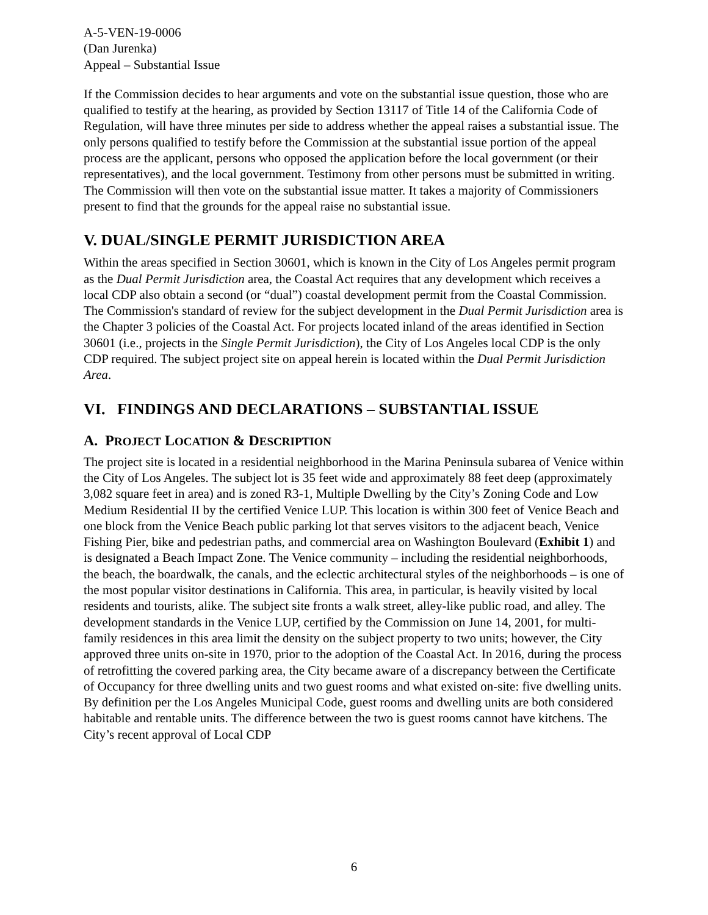A-5-VEN-19-0006
(Dan Jurenka)
Appeal – Substantial Issue
If the Commission decides to hear arguments and vote on the substantial issue question, those who are qualified to testify at the hearing, as provided by Section 13117 of Title 14 of the California Code of Regulation, will have three minutes per side to address whether the appeal raises a substantial issue. The only persons qualified to testify before the Commission at the substantial issue portion of the appeal process are the applicant, persons who opposed the application before the local government (or their representatives), and the local government. Testimony from other persons must be submitted in writing. The Commission will then vote on the substantial issue matter. It takes a majority of Commissioners present to find that the grounds for the appeal raise no substantial issue.
V. DUAL/SINGLE PERMIT JURISDICTION AREA
Within the areas specified in Section 30601, which is known in the City of Los Angeles permit program as the Dual Permit Jurisdiction area, the Coastal Act requires that any development which receives a local CDP also obtain a second (or “dual”) coastal development permit from the Coastal Commission. The Commission's standard of review for the subject development in the Dual Permit Jurisdiction area is the Chapter 3 policies of the Coastal Act. For projects located inland of the areas identified in Section 30601 (i.e., projects in the Single Permit Jurisdiction), the City of Los Angeles local CDP is the only CDP required. The subject project site on appeal herein is located within the Dual Permit Jurisdiction Area.
VI. FINDINGS AND DECLARATIONS – SUBSTANTIAL ISSUE
A. PROJECT LOCATION & DESCRIPTION
The project site is located in a residential neighborhood in the Marina Peninsula subarea of Venice within the City of Los Angeles. The subject lot is 35 feet wide and approximately 88 feet deep (approximately 3,082 square feet in area) and is zoned R3-1, Multiple Dwelling by the City’s Zoning Code and Low Medium Residential II by the certified Venice LUP. This location is within 300 feet of Venice Beach and one block from the Venice Beach public parking lot that serves visitors to the adjacent beach, Venice Fishing Pier, bike and pedestrian paths, and commercial area on Washington Boulevard (Exhibit 1) and is designated a Beach Impact Zone. The Venice community – including the residential neighborhoods, the beach, the boardwalk, the canals, and the eclectic architectural styles of the neighborhoods – is one of the most popular visitor destinations in California. This area, in particular, is heavily visited by local residents and tourists, alike. The subject site fronts a walk street, alley-like public road, and alley. The development standards in the Venice LUP, certified by the Commission on June 14, 2001, for multi-family residences in this area limit the density on the subject property to two units; however, the City approved three units on-site in 1970, prior to the adoption of the Coastal Act. In 2016, during the process of retrofitting the covered parking area, the City became aware of a discrepancy between the Certificate of Occupancy for three dwelling units and two guest rooms and what existed on-site: five dwelling units. By definition per the Los Angeles Municipal Code, guest rooms and dwelling units are both considered habitable and rentable units. The difference between the two is guest rooms cannot have kitchens. The City’s recent approval of Local CDP
6